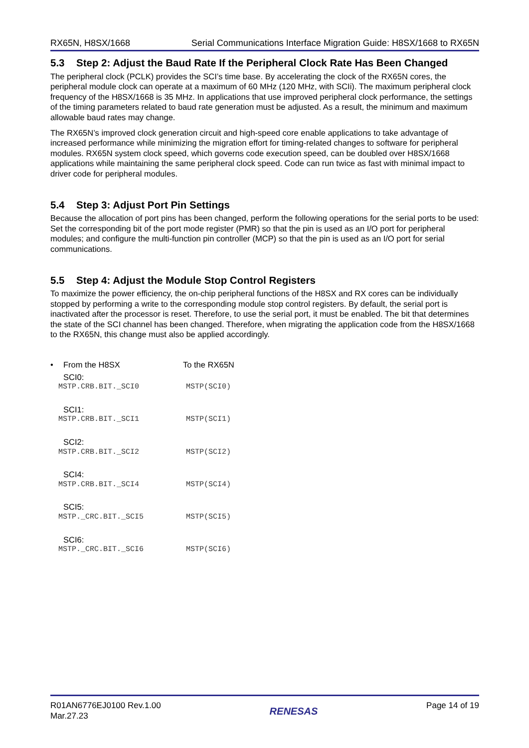RX65N, H8SX/1668 Serial Communications Interface Migration Guide: H8SX/1668 to RX65N
5.3 Step 2: Adjust the Baud Rate If the Peripheral Clock Rate Has Been Changed
The peripheral clock (PCLK) provides the SCI’s time base. By accelerating the clock of the RX65N cores, the peripheral module clock can operate at a maximum of 60 MHz (120 MHz, with SCIi). The maximum peripheral clock frequency of the H8SX/1668 is 35 MHz. In applications that use improved peripheral clock performance, the settings of the timing parameters related to baud rate generation must be adjusted. As a result, the minimum and maximum allowable baud rates may change.
The RX65N’s improved clock generation circuit and high-speed core enable applications to take advantage of increased performance while minimizing the migration effort for timing-related changes to software for peripheral modules. RX65N system clock speed, which governs code execution speed, can be doubled over H8SX/1668 applications while maintaining the same peripheral clock speed. Code can run twice as fast with minimal impact to driver code for peripheral modules.
5.4 Step 3: Adjust Port Pin Settings
Because the allocation of port pins has been changed, perform the following operations for the serial ports to be used: Set the corresponding bit of the port mode register (PMR) so that the pin is used as an I/O port for peripheral modules; and configure the multi-function pin controller (MCP) so that the pin is used as an I/O port for serial communications.
5.5 Step 4: Adjust the Module Stop Control Registers
To maximize the power efficiency, the on-chip peripheral functions of the H8SX and RX cores can be individually stopped by performing a write to the corresponding module stop control registers. By default, the serial port is inactivated after the processor is reset. Therefore, to use the serial port, it must be enabled. The bit that determines the state of the SCI channel has been changed. Therefore, when migrating the application code from the H8SX/1668 to the RX65N, this change must also be applied accordingly.
• From the H8SX To the RX65N
SCI0:
MSTP.CRB.BIT._SCI0 MSTP(SCI0)
SCI1:
MSTP.CRB.BIT._SCI1 MSTP(SCI1)
SCI2:
MSTP.CRB.BIT._SCI2 MSTP(SCI2)
SCI4:
MSTP.CRB.BIT._SCI4 MSTP(SCI4)
SCI5:
MSTP._CRC.BIT._SCI5 MSTP(SCI5)
SCI6:
MSTP._CRC.BIT._SCI6 MSTP(SCI6)
R01AN6776EJ0100 Rev.1.00
Mar.27.23
RENESAS
Page 14 of 19